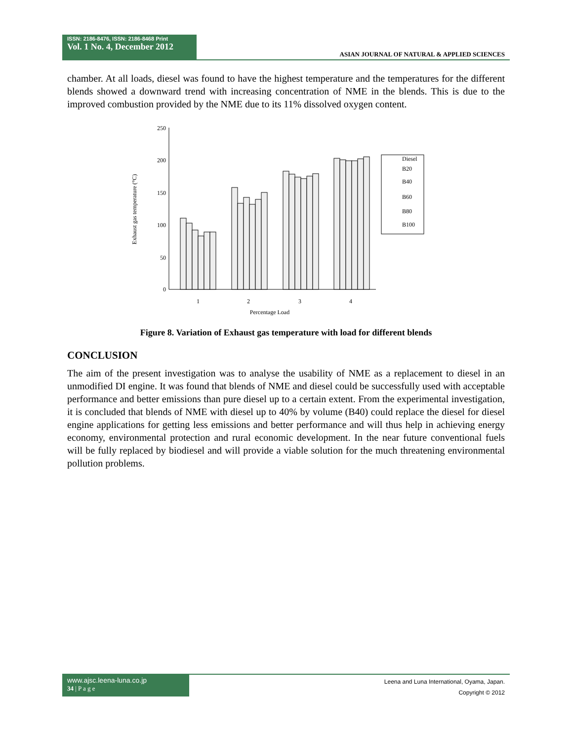ISSN: 2186-8476, ISSN: 2186-8468 Print
Vol. 1 No. 4, December 2012
ASIAN JOURNAL OF NATURAL & APPLIED SCIENCES
chamber. At all loads, diesel was found to have the highest temperature and the temperatures for the different blends showed a downward trend with increasing concentration of NME in the blends. This is due to the improved combustion provided by the NME due to its 11% dissolved oxygen content.
250
200
150
100
50
0
1
2
3
4
Percentage Load
Exhaust gas temperature (°C)
Diesel
B20
B40
B60
B80
B100
Figure 8. Variation of Exhaust gas temperature with load for different blends
CONCLUSION
The aim of the present investigation was to analyse the usability of NME as a replacement to diesel in an unmodified DI engine. It was found that blends of NME and diesel could be successfully used with acceptable performance and better emissions than pure diesel up to a certain extent. From the experimental investigation, it is concluded that blends of NME with diesel up to 40% by volume (B40) could replace the diesel for diesel engine applications for getting less emissions and better performance and will thus help in achieving energy economy, environmental protection and rural economic development. In the near future conventional fuels will be fully replaced by biodiesel and will provide a viable solution for the much threatening environmental pollution problems.
www.ajsc.leena-luna.co.jp
34 | P a g e
Leena and Luna International, Oyama, Japan.
Copyright © 2012